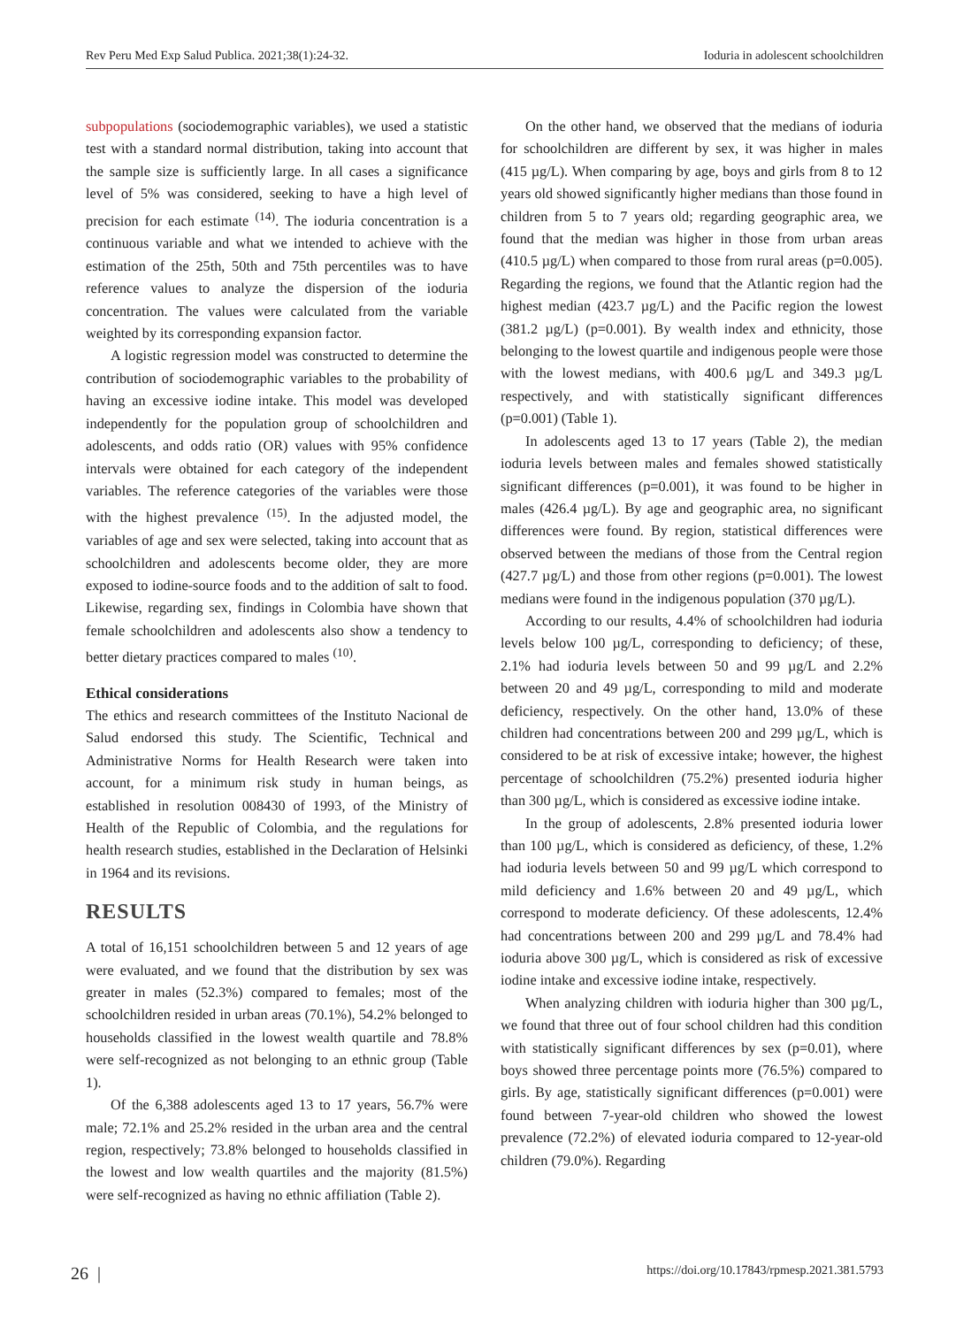Rev Peru Med Exp Salud Publica. 2021;38(1):24-32. Ioduria in adolescent schoolchildren
subpopulations (sociodemographic variables), we used a statistic test with a standard normal distribution, taking into account that the sample size is sufficiently large. In all cases a significance level of 5% was considered, seeking to have a high level of precision for each estimate <sup>(14)</sup>. The ioduria concentration is a continuous variable and what we intended to achieve with the estimation of the 25th, 50th and 75th percentiles was to have reference values to analyze the dispersion of the ioduria concentration. The values were calculated from the variable weighted by its corresponding expansion factor.
A logistic regression model was constructed to determine the contribution of sociodemographic variables to the probability of having an excessive iodine intake. This model was developed independently for the population group of schoolchildren and adolescents, and odds ratio (OR) values with 95% confidence intervals were obtained for each category of the independent variables. The reference categories of the variables were those with the highest prevalence <sup>(15)</sup>. In the adjusted model, the variables of age and sex were selected, taking into account that as schoolchildren and adolescents become older, they are more exposed to iodine-source foods and to the addition of salt to food. Likewise, regarding sex, findings in Colombia have shown that female schoolchildren and adolescents also show a tendency to better dietary practices compared to males <sup>(10)</sup>.
Ethical considerations
The ethics and research committees of the Instituto Nacional de Salud endorsed this study. The Scientific, Technical and Administrative Norms for Health Research were taken into account, for a minimum risk study in human beings, as established in resolution 008430 of 1993, of the Ministry of Health of the Republic of Colombia, and the regulations for health research studies, established in the Declaration of Helsinki in 1964 and its revisions.
RESULTS
A total of 16,151 schoolchildren between 5 and 12 years of age were evaluated, and we found that the distribution by sex was greater in males (52.3%) compared to females; most of the schoolchildren resided in urban areas (70.1%), 54.2% belonged to households classified in the lowest wealth quartile and 78.8% were self-recognized as not belonging to an ethnic group (Table 1).
Of the 6,388 adolescents aged 13 to 17 years, 56.7% were male; 72.1% and 25.2% resided in the urban area and the central region, respectively; 73.8% belonged to households classified in the lowest and low wealth quartiles and the majority (81.5%) were self-recognized as having no ethnic affiliation (Table 2).
On the other hand, we observed that the medians of ioduria for schoolchildren are different by sex, it was higher in males (415 µg/L). When comparing by age, boys and girls from 8 to 12 years old showed significantly higher medians than those found in children from 5 to 7 years old; regarding geographic area, we found that the median was higher in those from urban areas (410.5 µg/L) when compared to those from rural areas (p=0.005). Regarding the regions, we found that the Atlantic region had the highest median (423.7 µg/L) and the Pacific region the lowest (381.2 µg/L) (p=0.001). By wealth index and ethnicity, those belonging to the lowest quartile and indigenous people were those with the lowest medians, with 400.6 µg/L and 349.3 µg/L respectively, and with statistically significant differences (p=0.001) (Table 1).
In adolescents aged 13 to 17 years (Table 2), the median ioduria levels between males and females showed statistically significant differences (p=0.001), it was found to be higher in males (426.4 µg/L). By age and geographic area, no significant differences were found. By region, statistical differences were observed between the medians of those from the Central region (427.7 µg/L) and those from other regions (p=0.001). The lowest medians were found in the indigenous population (370 µg/L).
According to our results, 4.4% of schoolchildren had ioduria levels below 100 µg/L, corresponding to deficiency; of these, 2.1% had ioduria levels between 50 and 99 µg/L and 2.2% between 20 and 49 µg/L, corresponding to mild and moderate deficiency, respectively. On the other hand, 13.0% of these children had concentrations between 200 and 299 µg/L, which is considered to be at risk of excessive intake; however, the highest percentage of schoolchildren (75.2%) presented ioduria higher than 300 µg/L, which is considered as excessive iodine intake.
In the group of adolescents, 2.8% presented ioduria lower than 100 µg/L, which is considered as deficiency, of these, 1.2% had ioduria levels between 50 and 99 µg/L which correspond to mild deficiency and 1.6% between 20 and 49 µg/L, which correspond to moderate deficiency. Of these adolescents, 12.4% had concentrations between 200 and 299 µg/L and 78.4% had ioduria above 300 µg/L, which is considered as risk of excessive iodine intake and excessive iodine intake, respectively.
When analyzing children with ioduria higher than 300 µg/L, we found that three out of four school children had this condition with statistically significant differences by sex (p=0.01), where boys showed three percentage points more (76.5%) compared to girls. By age, statistically significant differences (p=0.001) were found between 7-year-old children who showed the lowest prevalence (72.2%) of elevated ioduria compared to 12-year-old children (79.0%). Regarding
26 | https://doi.org/10.17843/rpmesp.2021.381.5793